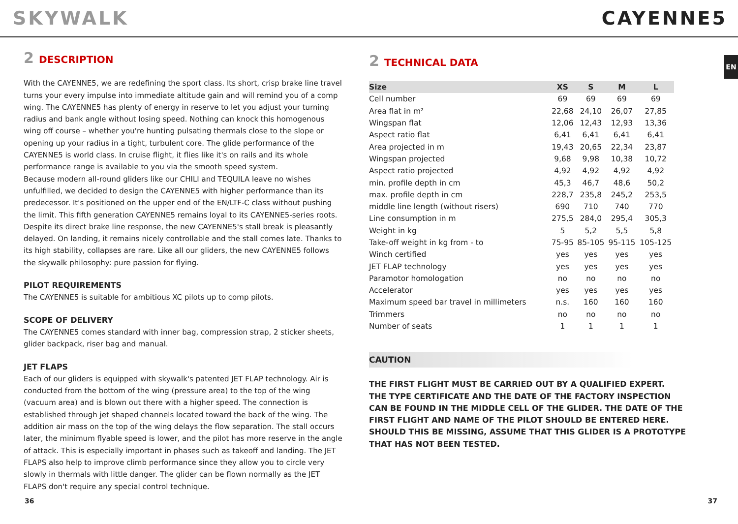SKYWALK CAYENNE5
EN
2 DESCRIPTION
With the CAYENNE5, we are redefining the sport class. Its short, crisp brake line travel turns your every impulse into immediate altitude gain and will remind you of a comp wing. The CAYENNE5 has plenty of energy in reserve to let you adjust your turning radius and bank angle without losing speed. Nothing can knock this homogenous wing off course – whether you're hunting pulsating thermals close to the slope or opening up your radius in a tight, turbulent core. The glide performance of the CAYENNE5 is world class. In cruise flight, it flies like it's on rails and its whole performance range is available to you via the smooth speed system.
Because modern all-round gliders like our CHILI and TEQUILA leave no wishes unfulfilled, we decided to design the CAYENNE5 with higher performance than its predecessor. It's positioned on the upper end of the EN/LTF-C class without pushing the limit. This fifth generation CAYENNE5 remains loyal to its CAYENNE5-series roots. Despite its direct brake line response, the new CAYENNE5's stall break is pleasantly delayed. On landing, it remains nicely controllable and the stall comes late. Thanks to its high stability, collapses are rare. Like all our gliders, the new CAYENNE5 follows the skywalk philosophy: pure passion for flying.
PILOT REQUIREMENTS
The CAYENNE5 is suitable for ambitious XC pilots up to comp pilots.
SCOPE OF DELIVERY
The CAYENNE5 comes standard with inner bag, compression strap, 2 sticker sheets, glider backpack, riser bag and manual.
JET FLAPS
Each of our gliders is equipped with skywalk's patented JET FLAP technology. Air is conducted from the bottom of the wing (pressure area) to the top of the wing (vacuum area) and is blown out there with a higher speed. The connection is established through jet shaped channels located toward the back of the wing. The addition air mass on the top of the wing delays the flow separation. The stall occurs later, the minimum flyable speed is lower, and the pilot has more reserve in the angle of attack. This is especially important in phases such as takeoff and landing. The JET FLAPS also help to improve climb performance since they allow you to circle very slowly in thermals with little danger. The glider can be flown normally as the JET FLAPS don't require any special control technique.
2 TECHNICAL DATA
| Size | XS | S | M | L |
| --- | --- | --- | --- | --- |
| Cell number | 69 | 69 | 69 | 69 |
| Area flat in m² | 22,68 | 24,10 | 26,07 | 27,85 |
| Wingspan flat | 12,06 | 12,43 | 12,93 | 13,36 |
| Aspect ratio flat | 6,41 | 6,41 | 6,41 | 6,41 |
| Area projected in m | 19,43 | 20,65 | 22,34 | 23,87 |
| Wingspan projected | 9,68 | 9,98 | 10,38 | 10,72 |
| Aspect ratio projected | 4,92 | 4,92 | 4,92 | 4,92 |
| min. profile depth in cm | 45,3 | 46,7 | 48,6 | 50,2 |
| max. profile depth in cm | 228,7 | 235,8 | 245,2 | 253,5 |
| middle line length (without risers) | 690 | 710 | 740 | 770 |
| Line consumption in m | 275,5 | 284,0 | 295,4 | 305,3 |
| Weight in kg | 5 | 5,2 | 5,5 | 5,8 |
| Take-off weight in kg from - to | 75-95 | 85-105 | 95-115 | 105-125 |
| Winch certified | yes | yes | yes | yes |
| JET FLAP technology | yes | yes | yes | yes |
| Paramotor homologation | no | no | no | no |
| Accelerator | yes | yes | yes | yes |
| Maximum speed bar travel in millimeters | n.s. | 160 | 160 | 160 |
| Trimmers | no | no | no | no |
| Number of seats | 1 | 1 | 1 | 1 |
CAUTION
THE FIRST FLIGHT MUST BE CARRIED OUT BY A QUALIFIED EXPERT.
THE TYPE CERTIFICATE AND THE DATE OF THE FACTORY INSPECTION CAN BE FOUND IN THE MIDDLE CELL OF THE GLIDER. THE DATE OF THE FIRST FLIGHT AND NAME OF THE PILOT SHOULD BE ENTERED HERE. SHOULD THIS BE MISSING, ASSUME THAT THIS GLIDER IS A PROTOTYPE THAT HAS NOT BEEN TESTED.
36 37